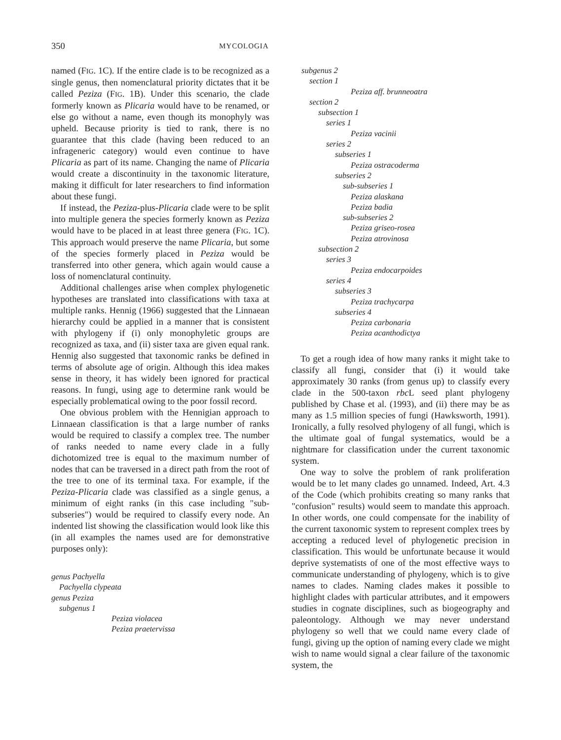350 MYCOLOGIA
named (FIG. 1C). If the entire clade is to be recognized as a single genus, then nomenclatural priority dictates that it be called Peziza (FIG. 1B). Under this scenario, the clade formerly known as Plicaria would have to be renamed, or else go without a name, even though its monophyly was upheld. Because priority is tied to rank, there is no guarantee that this clade (having been reduced to an infrageneric category) would even continue to have Plicaria as part of its name. Changing the name of Plicaria would create a discontinuity in the taxonomic literature, making it difficult for later researchers to find information about these fungi.
If instead, the Peziza-plus-Plicaria clade were to be split into multiple genera the species formerly known as Peziza would have to be placed in at least three genera (FIG. 1C). This approach would preserve the name Plicaria, but some of the species formerly placed in Peziza would be transferred into other genera, which again would cause a loss of nomenclatural continuity.
Additional challenges arise when complex phylogenetic hypotheses are translated into classifications with taxa at multiple ranks. Hennig (1966) suggested that the Linnaean hierarchy could be applied in a manner that is consistent with phylogeny if (i) only monophyletic groups are recognized as taxa, and (ii) sister taxa are given equal rank. Hennig also suggested that taxonomic ranks be defined in terms of absolute age of origin. Although this idea makes sense in theory, it has widely been ignored for practical reasons. In fungi, using age to determine rank would be especially problematical owing to the poor fossil record.
One obvious problem with the Hennigian approach to Linnaean classification is that a large number of ranks would be required to classify a complex tree. The number of ranks needed to name every clade in a fully dichotomized tree is equal to the maximum number of nodes that can be traversed in a direct path from the root of the tree to one of its terminal taxa. For example, if the Peziza-Plicaria clade was classified as a single genus, a minimum of eight ranks (in this case including "sub-subseries") would be required to classify every node. An indented list showing the classification would look like this (in all examples the names used are for demonstrative purposes only):
genus Pachyella
Pachyella clypeata
genus Peziza
subgenus 1
Peziza violacea
Peziza praetervissa
subgenus 2
section 1
Peziza aff. brunneoatra
section 2
subsection 1
series 1
Peziza vacinii
series 2
subseries 1
Peziza ostracoderma
subseries 2
sub-subseries 1
Peziza alaskana
Peziza badia
sub-subseries 2
Peziza griseo-rosea
Peziza atrovinosa
subsection 2
series 3
Peziza endocarpoides
series 4
subseries 3
Peziza trachycarpa
subseries 4
Peziza carbonaria
Peziza acanthodictya
To get a rough idea of how many ranks it might take to classify all fungi, consider that (i) it would take approximately 30 ranks (from genus up) to classify every clade in the 500-taxon rbc L seed plant phylogeny published by Chase et al. (1993), and (ii) there may be as many as 1.5 million species of fungi (Hawksworth, 1991). Ironically, a fully resolved phylogeny of all fungi, which is the ultimate goal of fungal systematics, would be a nightmare for classification under the current taxonomic system.
One way to solve the problem of rank proliferation would be to let many clades go unnamed. Indeed, Art. 4.3 of the Code (which prohibits creating so many ranks that "confusion" results) would seem to mandate this approach. In other words, one could compensate for the inability of the current taxonomic system to represent complex trees by accepting a reduced level of phylogenetic precision in classification. This would be unfortunate because it would deprive systematists of one of the most effective ways to communicate understanding of phylogeny, which is to give names to clades. Naming clades makes it possible to highlight clades with particular attributes, and it empowers studies in cognate disciplines, such as biogeography and paleontology. Although we may never understand phylogeny so well that we could name every clade of fungi, giving up the option of naming every clade we might wish to name would signal a clear failure of the taxonomic system, the